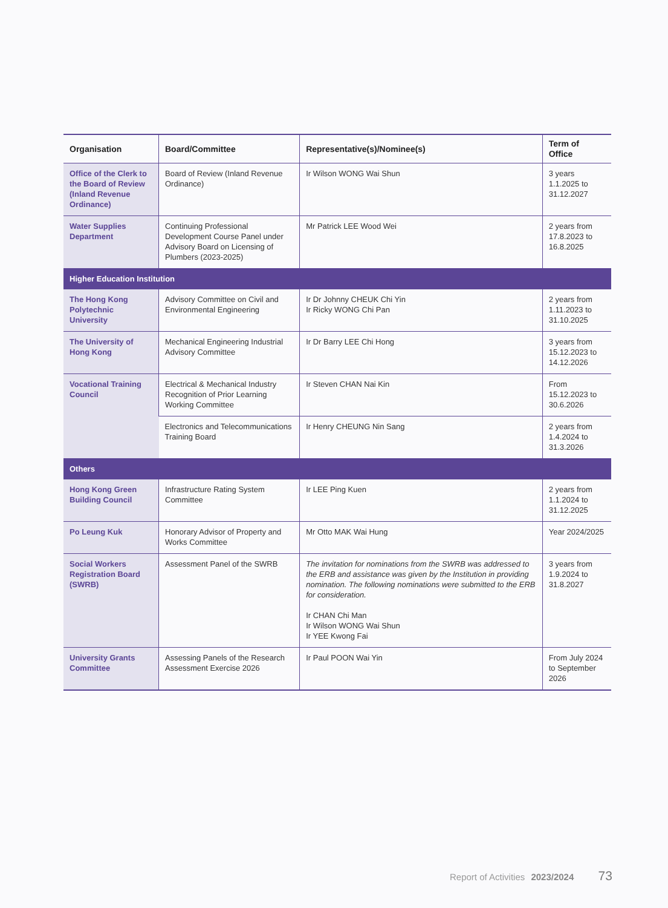| Organisation | Board/Committee | Representative(s)/Nominee(s) | Term of Office |
| --- | --- | --- | --- |
| Office of the Clerk to the Board of Review (Inland Revenue Ordinance) | Board of Review (Inland Revenue Ordinance) | Ir Wilson WONG Wai Shun | 3 years 1.1.2025 to 31.12.2027 |
| Water Supplies Department | Continuing Professional Development Course Panel under Advisory Board on Licensing of Plumbers (2023-2025) | Mr Patrick LEE Wood Wei | 2 years from 17.8.2023 to 16.8.2025 |
| Higher Education Institution | | | |
| The Hong Kong Polytechnic University | Advisory Committee on Civil and Environmental Engineering | Ir Dr Johnny CHEUK Chi Yin Ir Ricky WONG Chi Pan | 2 years from 1.11.2023 to 31.10.2025 |
| The University of Hong Kong | Mechanical Engineering Industrial Advisory Committee | Ir Dr Barry LEE Chi Hong | 3 years from 15.12.2023 to 14.12.2026 |
| Vocational Training Council | Electrical & Mechanical Industry Recognition of Prior Learning Working Committee | Ir Steven CHAN Nai Kin | From 15.12.2023 to 30.6.2026 |
| | Electronics and Telecommunications Training Board | Ir Henry CHEUNG Nin Sang | 2 years from 1.4.2024 to 31.3.2026 |
| Others | | | |
| Hong Kong Green Building Council | Infrastructure Rating System Committee | Ir LEE Ping Kuen | 2 years from 1.1.2024 to 31.12.2025 |
| Po Leung Kuk | Honorary Advisor of Property and Works Committee | Mr Otto MAK Wai Hung | Year 2024/2025 |
| Social Workers Registration Board (SWRB) | Assessment Panel of the SWRB | The invitation for nominations from the SWRB was addressed to the ERB and assistance was given by the Institution in providing nomination. The following nominations were submitted to the ERB for consideration. Ir CHAN Chi Man Ir Wilson WONG Wai Shun Ir YEE Kwong Fai | 3 years from 1.9.2024 to 31.8.2027 |
| University Grants Committee | Assessing Panels of the Research Assessment Exercise 2026 | Ir Paul POON Wai Yin | From July 2024 to September 2026 |
Report of Activities 2023/2024 73